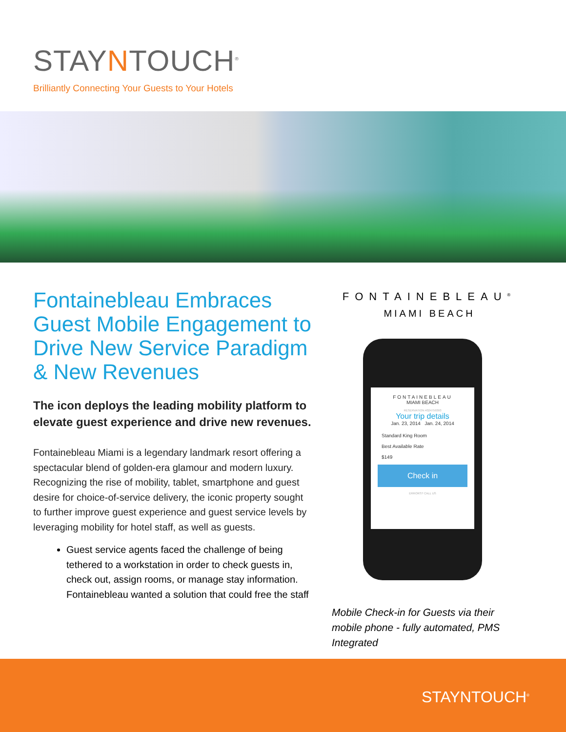STAYNTOUCH<sup>®</sup>
Brilliantly Connecting Your Guests to Your Hotels
Fontainebleau Embraces Guest Mobile Engagement to Drive New Service Paradigm & New Revenues
The icon deploys the leading mobility platform to elevate guest experience and drive new revenues.
Fontainebleau Miami is a legendary landmark resort offering a spectacular blend of golden-era glamour and modern luxury. Recognizing the rise of mobility, tablet, smartphone and guest desire for choice-of-service delivery, the iconic property sought to further improve guest experience and guest service levels by leveraging mobility for hotel staff, as well as guests.
Guest service agents faced the challenge of being tethered to a workstation in order to check guests in, check out, assign rooms, or manage stay information. Fontainebleau wanted a solution that could free the staff
FONTAINEBLEAU<sup>®</sup>
MIAMI BEACH
FONTAINEBLEAU
MIAMI BEACH
RESERVATION #324759393
Your trip details
Jan. 23, 2014 Jan. 24, 2014
Standard King Room
Best Available Rate
$149
Check in
ERRORS? CALL US
Mobile Check-in for Guests via their mobile phone - fully automated, PMS Integrated
STAYNTOUCH<sup>®</sup>